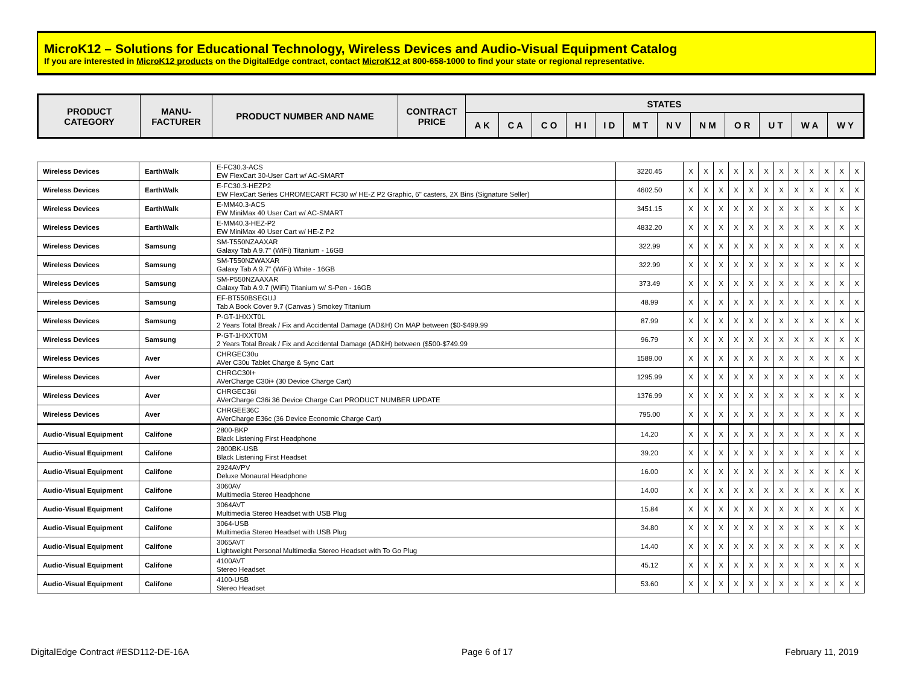MicroK12 – Solutions for Educational Technology, Wireless Devices and Audio-Visual Equipment Catalog
If you are interested in MicroK12 products on the DigitalEdge contract, contact MicroK12 at 800-658-1000 to find your state or regional representative.
| PRODUCT CATEGORY | MANU- FACTURER | PRODUCT NUMBER AND NAME | CONTRACT PRICE | STATES | | | | | | | | | | | |
| --- | --- | --- | --- | --- | --- | --- | --- | --- | --- | --- | --- | --- | --- | --- | --- |
| | | | | A K | C A | C O | H I | I D | M T | N V | N M | O R | U T | W A | W Y |
| Wireless Devices | EarthWalk | E-FC30.3-ACS EW FlexCart 30-User Cart w/ AC-SMART | 3220.45 | X | X | X | X | X | X | X | X | X | X | X | X |
| Wireless Devices | EarthWalk | E-FC30.3-HEZP2 EW FlexCart Series CHROMECART FC30 w/ HE-Z P2 Graphic, 6" casters, 2X Bins (Signature Seller) | 4602.50 | X | X | X | X | X | X | X | X | X | X | X | X |
| Wireless Devices | EarthWalk | E-MM40.3-ACS EW MiniMax 40 User Cart w/ AC-SMART | 3451.15 | X | X | X | X | X | X | X | X | X | X | X | X |
| Wireless Devices | EarthWalk | E-MM40.3-HEZ-P2 EW MiniMax 40 User Cart w/ HE-Z P2 | 4832.20 | X | X | X | X | X | X | X | X | X | X | X | X |
| Wireless Devices | Samsung | SM-T550NZAAXAR Galaxy Tab A 9.7" (WiFi) Titanium - 16GB | 322.99 | X | X | X | X | X | X | X | X | X | X | X | X |
| Wireless Devices | Samsung | SM-T550NZWAXAR Galaxy Tab A 9.7" (WiFi) White - 16GB | 322.99 | X | X | X | X | X | X | X | X | X | X | X | X |
| Wireless Devices | Samsung | SM-P550NZAAXAR Galaxy Tab A 9.7 (WiFi) Titanium w/ S-Pen - 16GB | 373.49 | X | X | X | X | X | X | X | X | X | X | X | X |
| Wireless Devices | Samsung | EF-BT550BSEGUJ Tab A Book Cover 9.7 (Canvas ) Smokey Titanium | 48.99 | X | X | X | X | X | X | X | X | X | X | X | X |
| Wireless Devices | Samsung | P-GT-1HXXT0L 2 Years Total Break / Fix and Accidental Damage (AD&H) On MAP between ($0-$499.99 | 87.99 | X | X | X | X | X | X | X | X | X | X | X | X |
| Wireless Devices | Samsung | P-GT-1HXXT0M 2 Years Total Break / Fix and Accidental Damage (AD&H) between ($500-$749.99 | 96.79 | X | X | X | X | X | X | X | X | X | X | X | X |
| Wireless Devices | Aver | CHRGEC30u AVer C30u Tablet Charge & Sync Cart | 1589.00 | X | X | X | X | X | X | X | X | X | X | X | X |
| Wireless Devices | Aver | CHRGC30I+ AVerCharge C30i+ (30 Device Charge Cart) | 1295.99 | X | X | X | X | X | X | X | X | X | X | X | X |
| Wireless Devices | Aver | CHRGEC36i AVerCharge C36i 36 Device Charge Cart PRODUCT NUMBER UPDATE | 1376.99 | X | X | X | X | X | X | X | X | X | X | X | X |
| Wireless Devices | Aver | CHRGEE36C AVerCharge E36c (36 Device Economic Charge Cart) | 795.00 | X | X | X | X | X | X | X | X | X | X | X | X |
| Audio-Visual Equipment | Califone | 2800-BKP Black Listening First Headphone | 14.20 | X | X | X | X | X | X | X | X | X | X | X | X |
| Audio-Visual Equipment | Califone | 2800BK-USB Black Listening First Headset | 39.20 | X | X | X | X | X | X | X | X | X | X | X | X |
| Audio-Visual Equipment | Califone | 2924AVPV Deluxe Monaural Headphone | 16.00 | X | X | X | X | X | X | X | X | X | X | X | X |
| Audio-Visual Equipment | Califone | 3060AV Multimedia Stereo Headphone | 14.00 | X | X | X | X | X | X | X | X | X | X | X | X |
| Audio-Visual Equipment | Califone | 3064AVT Multimedia Stereo Headset with USB Plug | 15.84 | X | X | X | X | X | X | X | X | X | X | X | X |
| Audio-Visual Equipment | Califone | 3064-USB Multimedia Stereo Headset with USB Plug | 34.80 | X | X | X | X | X | X | X | X | X | X | X | X |
| Audio-Visual Equipment | Califone | 3065AVT Lightweight Personal Multimedia Stereo Headset with To Go Plug | 14.40 | X | X | X | X | X | X | X | X | X | X | X | X |
| Audio-Visual Equipment | Califone | 4100AVT Stereo Headset | 45.12 | X | X | X | X | X | X | X | X | X | X | X | X |
| Audio-Visual Equipment | Califone | 4100-USB Stereo Headset | 53.60 | X | X | X | X | X | X | X | X | X | X | X | X |
DigitalEdge Contract #ESD112-DE-16A Page 6 of 17 February 11, 2019